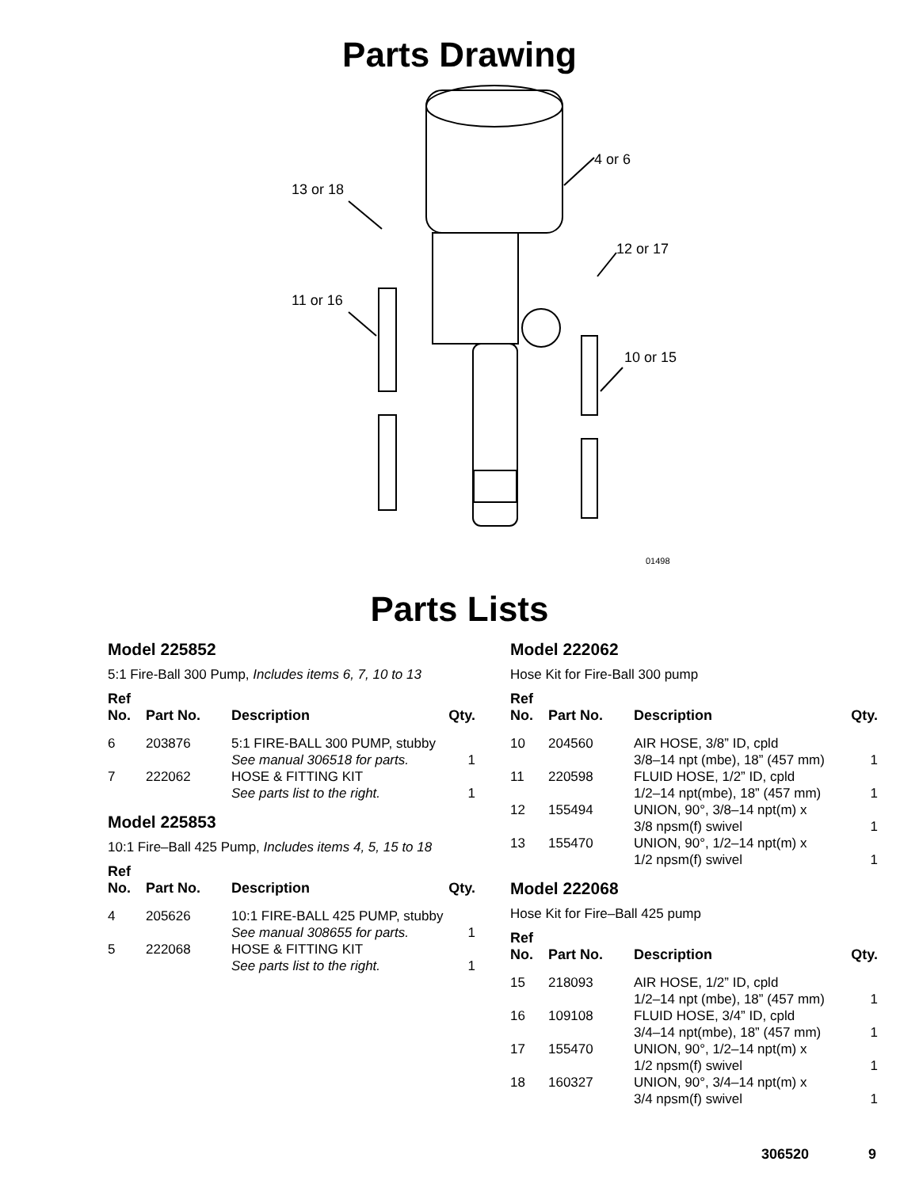Parts Drawing
13 or 18
4 or 6
12 or 17
11 or 16
10 or 15
01498
Parts Lists
Model 225852
5:1 Fire-Ball 300 Pump, Includes items 6, 7, 10 to 13
| Ref No. | Part No. | Description | Qty. |
| --- | --- | --- | --- |
| 6 | 203876 | 5:1 FIRE-BALL 300 PUMP, stubby See manual 306518 for parts. | 1 |
| 7 | 222062 | HOSE & FITTING KIT See parts list to the right. | 1 |
Model 225853
10:1 Fire–Ball 425 Pump, Includes items 4, 5, 15 to 18
| Ref No. | Part No. | Description | Qty. |
| --- | --- | --- | --- |
| 4 | 205626 | 10:1 FIRE-BALL 425 PUMP, stubby See manual 308655 for parts. | 1 |
| 5 | 222068 | HOSE & FITTING KIT See parts list to the right. | 1 |
Model 222062
Hose Kit for Fire-Ball 300 pump
| Ref No. | Part No. | Description | Qty. |
| --- | --- | --- | --- |
| 10 | 204560 | AIR HOSE, 3/8” ID, cpld 3/8–14 npt (mbe), 18” (457 mm) | 1 |
| 11 | 220598 | FLUID HOSE, 1/2” ID, cpld 1/2–14 npt(mbe), 18” (457 mm) | 1 |
| 12 | 155494 | UNION, 90°, 3/8–14 npt(m) x 3/8 npsm(f) swivel | 1 |
| 13 | 155470 | UNION, 90°, 1/2–14 npt(m) x 1/2 npsm(f) swivel | 1 |
Model 222068
Hose Kit for Fire–Ball 425 pump
| Ref No. | Part No. | Description | Qty. |
| --- | --- | --- | --- |
| 15 | 218093 | AIR HOSE, 1/2” ID, cpld 1/2–14 npt (mbe), 18” (457 mm) | 1 |
| 16 | 109108 | FLUID HOSE, 3/4” ID, cpld 3/4–14 npt(mbe), 18” (457 mm) | 1 |
| 17 | 155470 | UNION, 90°, 1/2–14 npt(m) x 1/2 npsm(f) swivel | 1 |
| 18 | 160327 | UNION, 90°, 3/4–14 npt(m) x 3/4 npsm(f) swivel | 1 |
306520 9